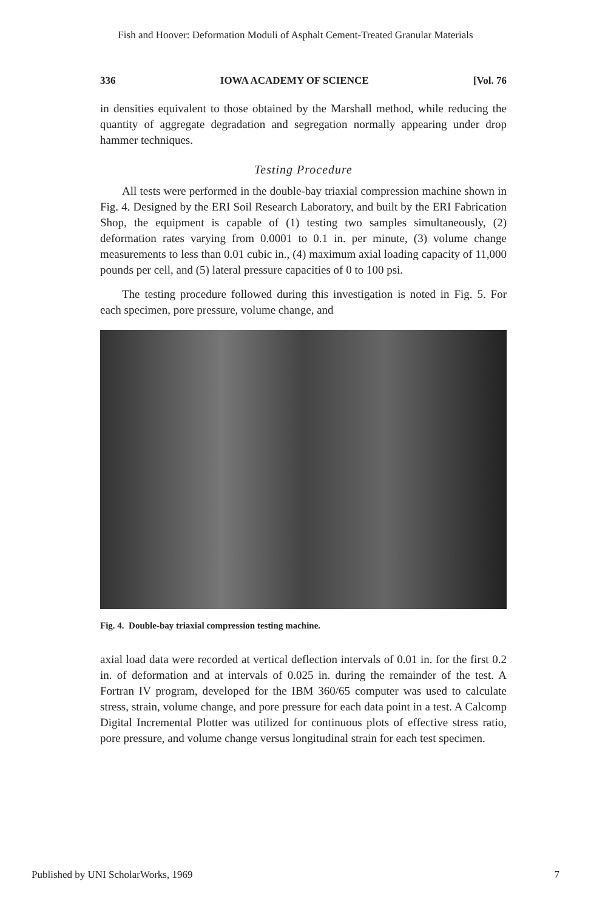Fish and Hoover: Deformation Moduli of Asphalt Cement-Treated Granular Materials
336 IOWA ACADEMY OF SCIENCE [Vol. 76
in densities equivalent to those obtained by the Marshall method, while reducing the quantity of aggregate degradation and segregation normally appearing under drop hammer techniques.
Testing Procedure
All tests were performed in the double-bay triaxial compression machine shown in Fig. 4. Designed by the ERI Soil Research Laboratory, and built by the ERI Fabrication Shop, the equipment is capable of (1) testing two samples simultaneously, (2) deformation rates varying from 0.0001 to 0.1 in. per minute, (3) volume change measurements to less than 0.01 cubic in., (4) maximum axial loading capacity of 11,000 pounds per cell, and (5) lateral pressure capacities of 0 to 100 psi.
The testing procedure followed during this investigation is noted in Fig. 5. For each specimen, pore pressure, volume change, and
Fig. 4. Double-bay triaxial compression testing machine.
axial load data were recorded at vertical deflection intervals of 0.01 in. for the first 0.2 in. of deformation and at intervals of 0.025 in. during the remainder of the test. A Fortran IV program, developed for the IBM 360/65 computer was used to calculate stress, strain, volume change, and pore pressure for each data point in a test. A Calcomp Digital Incremental Plotter was utilized for continuous plots of effective stress ratio, pore pressure, and volume change versus longitudinal strain for each test specimen.
Published by UNI ScholarWorks, 1969 7